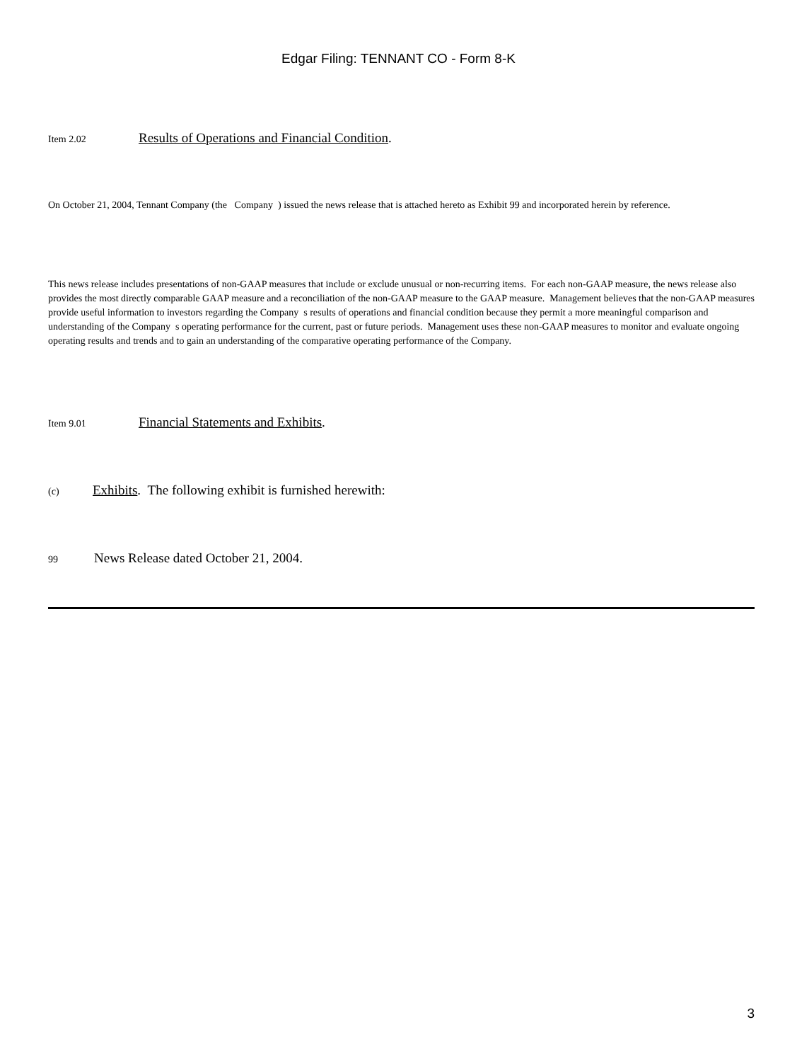Edgar Filing: TENNANT CO - Form 8-K
Item 2.02 Results of Operations and Financial Condition.
On October 21, 2004, Tennant Company (the Company ) issued the news release that is attached hereto as Exhibit 99 and incorporated herein by reference.
This news release includes presentations of non-GAAP measures that include or exclude unusual or non-recurring items. For each non-GAAP measure, the news release also provides the most directly comparable GAAP measure and a reconciliation of the non-GAAP measure to the GAAP measure. Management believes that the non-GAAP measures provide useful information to investors regarding the Company s results of operations and financial condition because they permit a more meaningful comparison and understanding of the Company s operating performance for the current, past or future periods. Management uses these non-GAAP measures to monitor and evaluate ongoing operating results and trends and to gain an understanding of the comparative operating performance of the Company.
Item 9.01 Financial Statements and Exhibits.
(c) Exhibits. The following exhibit is furnished herewith:
99 News Release dated October 21, 2004.
3